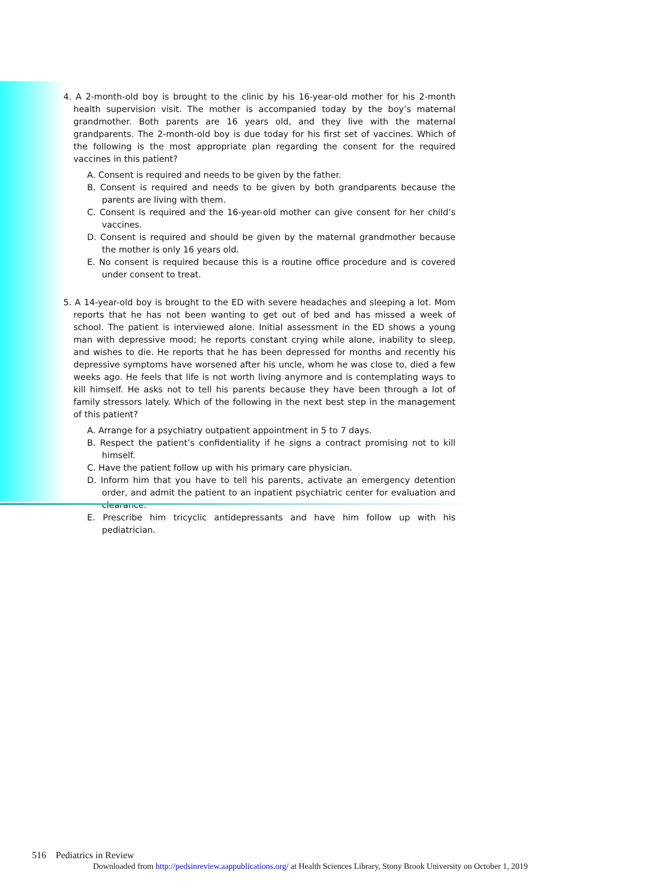4. A 2-month-old boy is brought to the clinic by his 16-year-old mother for his 2-month health supervision visit. The mother is accompanied today by the boy’s maternal grandmother. Both parents are 16 years old, and they live with the maternal grandparents. The 2-month-old boy is due today for his first set of vaccines. Which of the following is the most appropriate plan regarding the consent for the required vaccines in this patient?
A. Consent is required and needs to be given by the father.
B. Consent is required and needs to be given by both grandparents because the parents are living with them.
C. Consent is required and the 16-year-old mother can give consent for her child’s vaccines.
D. Consent is required and should be given by the maternal grandmother because the mother is only 16 years old.
E. No consent is required because this is a routine office procedure and is covered under consent to treat.
5. A 14-year-old boy is brought to the ED with severe headaches and sleeping a lot. Mom reports that he has not been wanting to get out of bed and has missed a week of school. The patient is interviewed alone. Initial assessment in the ED shows a young man with depressive mood; he reports constant crying while alone, inability to sleep, and wishes to die. He reports that he has been depressed for months and recently his depressive symptoms have worsened after his uncle, whom he was close to, died a few weeks ago. He feels that life is not worth living anymore and is contemplating ways to kill himself. He asks not to tell his parents because they have been through a lot of family stressors lately. Which of the following in the next best step in the management of this patient?
A. Arrange for a psychiatry outpatient appointment in 5 to 7 days.
B. Respect the patient’s confidentiality if he signs a contract promising not to kill himself.
C. Have the patient follow up with his primary care physician.
D. Inform him that you have to tell his parents, activate an emergency detention order, and admit the patient to an inpatient psychiatric center for evaluation and clearance.
E. Prescribe him tricyclic antidepressants and have him follow up with his pediatrician.
516 Pediatrics in Review
Downloaded from http://pedsinreview.aappublications.org/ at Health Sciences Library, Stony Brook University on October 1, 2019